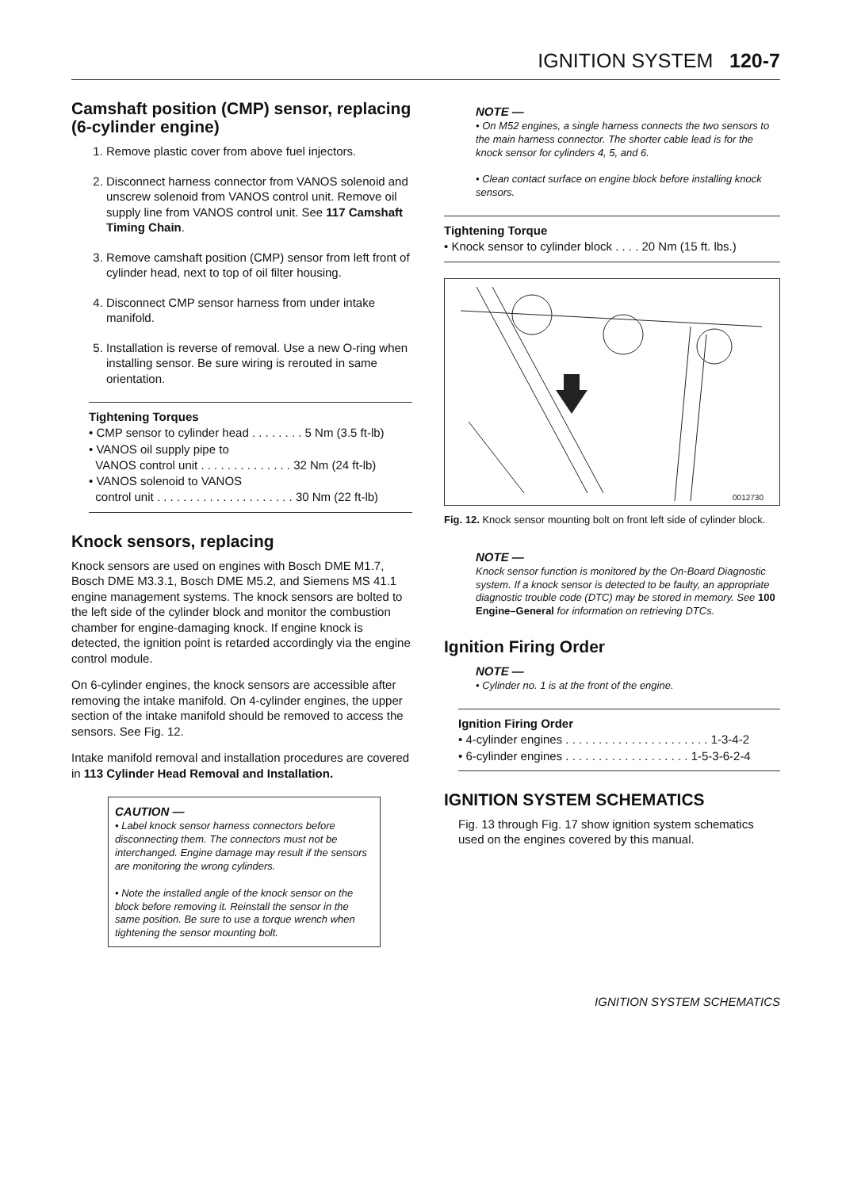IGNITION SYSTEM 120-7
Camshaft position (CMP) sensor, replacing (6-cylinder engine)
1. Remove plastic cover from above fuel injectors.
2. Disconnect harness connector from VANOS solenoid and unscrew solenoid from VANOS control unit. Remove oil supply line from VANOS control unit. See 117 Camshaft Timing Chain.
3. Remove camshaft position (CMP) sensor from left front of cylinder head, next to top of oil filter housing.
4. Disconnect CMP sensor harness from under intake manifold.
5. Installation is reverse of removal. Use a new O-ring when installing sensor. Be sure wiring is rerouted in same orientation.
Tightening Torques
• CMP sensor to cylinder head . . . . . . . . 5 Nm (3.5 ft-lb)
• VANOS oil supply pipe to
VANOS control unit . . . . . . . . . . . . . . 32 Nm (24 ft-lb)
• VANOS solenoid to VANOS
control unit . . . . . . . . . . . . . . . . . . . . . 30 Nm (22 ft-lb)
Knock sensors, replacing
Knock sensors are used on engines with Bosch DME M1.7, Bosch DME M3.3.1, Bosch DME M5.2, and Siemens MS 41.1 engine management systems. The knock sensors are bolted to the left side of the cylinder block and monitor the combustion chamber for engine-damaging knock. If engine knock is detected, the ignition point is retarded accordingly via the engine control module.
On 6-cylinder engines, the knock sensors are accessible after removing the intake manifold. On 4-cylinder engines, the upper section of the intake manifold should be removed to access the sensors. See Fig. 12.
Intake manifold removal and installation procedures are covered in 113 Cylinder Head Removal and Installation.
CAUTION —
• Label knock sensor harness connectors before disconnecting them. The connectors must not be interchanged. Engine damage may result if the sensors are monitoring the wrong cylinders.
• Note the installed angle of the knock sensor on the block before removing it. Reinstall the sensor in the same position. Be sure to use a torque wrench when tightening the sensor mounting bolt.
NOTE —
• On M52 engines, a single harness connects the two sensors to the main harness connector. The shorter cable lead is for the knock sensor for cylinders 4, 5, and 6.
• Clean contact surface on engine block before installing knock sensors.
Tightening Torque
• Knock sensor to cylinder block . . . . 20 Nm (15 ft. lbs.)
0012730
Fig. 12. Knock sensor mounting bolt on front left side of cylinder block.
NOTE —
Knock sensor function is monitored by the On-Board Diagnostic system. If a knock sensor is detected to be faulty, an appropriate diagnostic trouble code (DTC) may be stored in memory. See 100 Engine–General for information on retrieving DTCs.
Ignition Firing Order
NOTE —
• Cylinder no. 1 is at the front of the engine.
Ignition Firing Order
• 4-cylinder engines . . . . . . . . . . . . . . . . . . . . . . 1-3-4-2
• 6-cylinder engines . . . . . . . . . . . . . . . . . . . 1-5-3-6-2-4
IGNITION SYSTEM SCHEMATICS
Fig. 13 through Fig. 17 show ignition system schematics used on the engines covered by this manual.
IGNITION SYSTEM SCHEMATICS